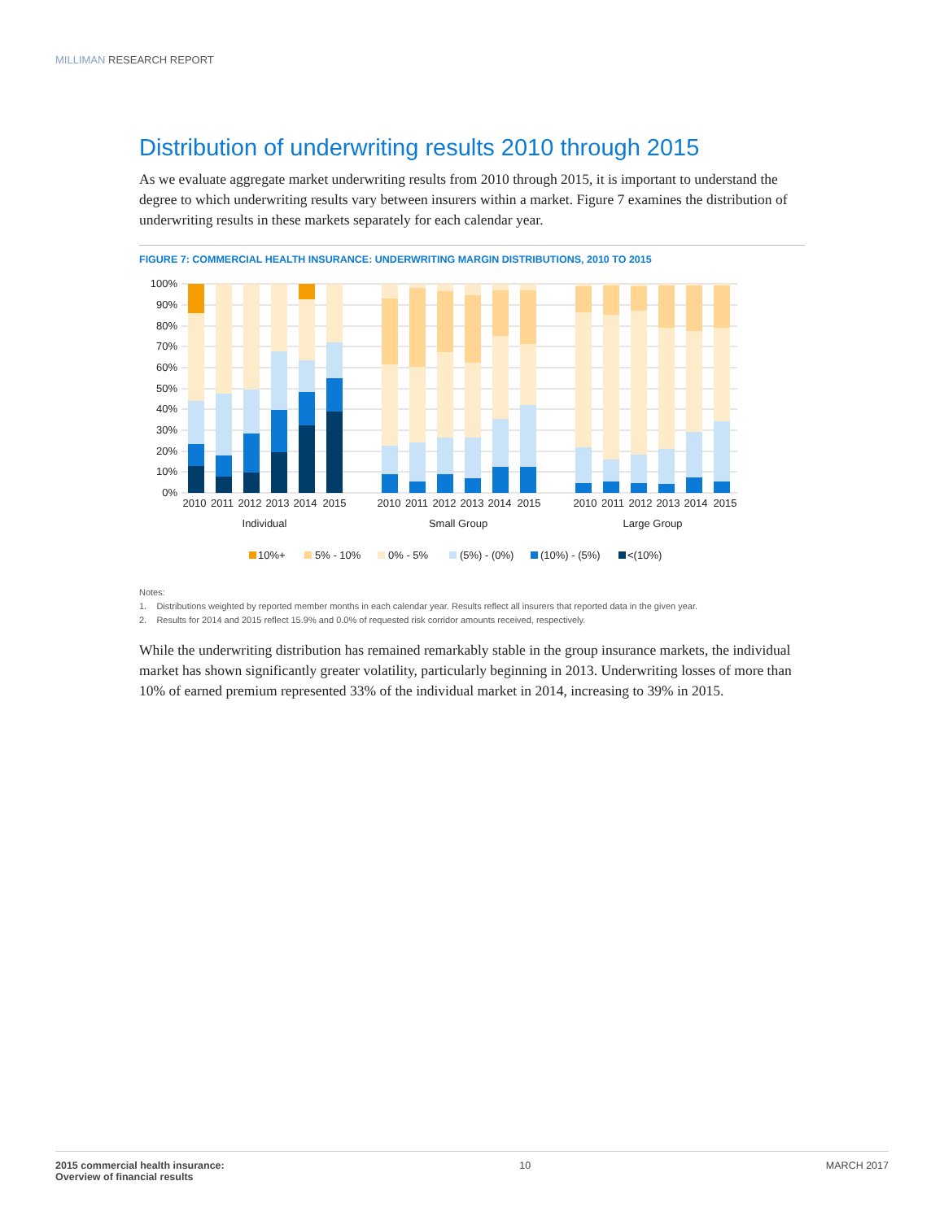MILLIMAN RESEARCH REPORT
Distribution of underwriting results 2010 through 2015
As we evaluate aggregate market underwriting results from 2010 through 2015, it is important to understand the degree to which underwriting results vary between insurers within a market. Figure 7 examines the distribution of underwriting results in these markets separately for each calendar year.
FIGURE 7: COMMERCIAL HEALTH INSURANCE: UNDERWRITING MARGIN DISTRIBUTIONS, 2010 TO 2015
100%
90%
80%
70%
60%
50%
40%
30%
20%
10%
0%
2010
2011
2012
2013
2014
2015
2010
2011
2012
2013
2014
2015
2010
2011
2012
2013
2014
2015
Individual
Small Group
Large Group
10%+
5% - 10%
0% - 5%
(5%) - (0%)
(10%) - (5%)
<(10%)
Notes:
1. Distributions weighted by reported member months in each calendar year. Results reflect all insurers that reported data in the given year.
2. Results for 2014 and 2015 reflect 15.9% and 0.0% of requested risk corridor amounts received, respectively.
While the underwriting distribution has remained remarkably stable in the group insurance markets, the individual market has shown significantly greater volatility, particularly beginning in 2013. Underwriting losses of more than 10% of earned premium represented 33% of the individual market in 2014, increasing to 39% in 2015.
2015 commercial health insurance:
Overview of financial results
10 MARCH 2017